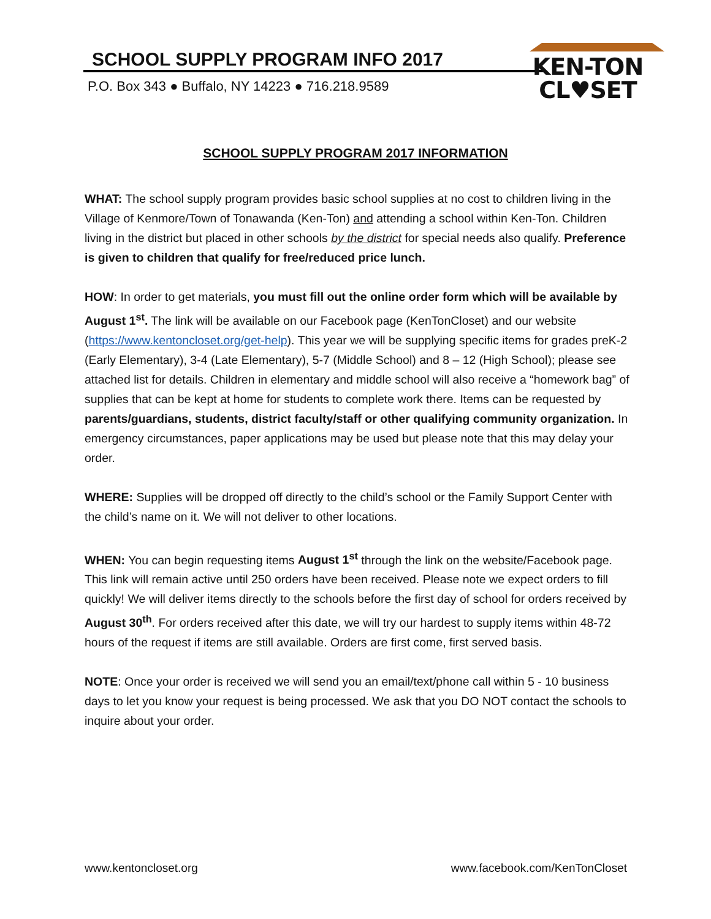SCHOOL SUPPLY PROGRAM INFO 2017
P.O. Box 343 ● Buffalo, NY 14223 ● 716.218.9589
KEN-TON
CL♥SET
SCHOOL SUPPLY PROGRAM 2017 INFORMATION
WHAT: The school supply program provides basic school supplies at no cost to children living in the Village of Kenmore/Town of Tonawanda (Ken-Ton) and attending a school within Ken-Ton. Children living in the district but placed in other schools by the district for special needs also qualify. Preference is given to children that qualify for free/reduced price lunch.
HOW: In order to get materials, you must fill out the online order form which will be available by August 1<sup>st</sup>. The link will be available on our Facebook page (KenTonCloset) and our website (https://www.kentoncloset.org/get-help). This year we will be supplying specific items for grades preK-2 (Early Elementary), 3-4 (Late Elementary), 5-7 (Middle School) and 8 – 12 (High School); please see attached list for details. Children in elementary and middle school will also receive a “homework bag” of supplies that can be kept at home for students to complete work there. Items can be requested by parents/guardians, students, district faculty/staff or other qualifying community organization. In emergency circumstances, paper applications may be used but please note that this may delay your order.
WHERE: Supplies will be dropped off directly to the child’s school or the Family Support Center with the child’s name on it. We will not deliver to other locations.
WHEN: You can begin requesting items August 1<sup>st</sup> through the link on the website/Facebook page. This link will remain active until 250 orders have been received. Please note we expect orders to fill quickly! We will deliver items directly to the schools before the first day of school for orders received by August 30<sup>th</sup>. For orders received after this date, we will try our hardest to supply items within 48-72 hours of the request if items are still available. Orders are first come, first served basis.
NOTE: Once your order is received we will send you an email/text/phone call within 5 - 10 business days to let you know your request is being processed. We ask that you DO NOT contact the schools to inquire about your order.
www.kentoncloset.org www.facebook.com/KenTonCloset